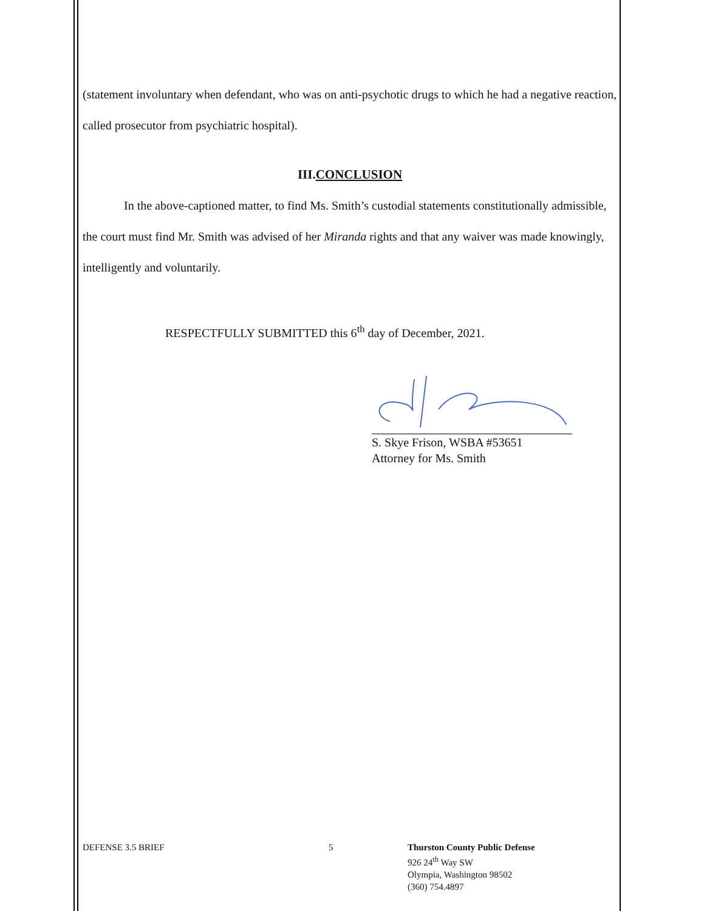(statement involuntary when defendant, who was on anti-psychotic drugs to which he had a negative reaction, called prosecutor from psychiatric hospital).
III.CONCLUSION
In the above-captioned matter, to find Ms. Smith’s custodial statements constitutionally admissible, the court must find Mr. Smith was advised of her Miranda rights and that any waiver was made knowingly, intelligently and voluntarily.
RESPECTFULLY SUBMITTED this 6<sup>th</sup> day of December, 2021.
S. Skye Frison, WSBA #53651
Attorney for Ms. Smith
DEFENSE 3.5 BRIEF 5 Thurston County Public Defense
926 24<sup>th</sup> Way SW
Olympia, Washington 98502
(360) 754.4897